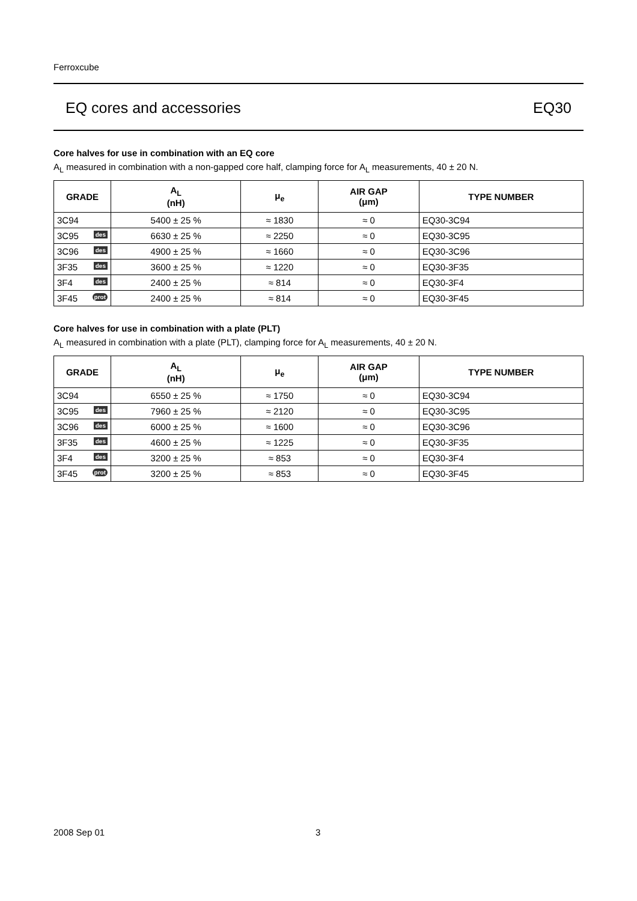Ferroxcube
EQ cores and accessories EQ30
Core halves for use in combination with an EQ core
A<sub>L</sub> measured in combination with a non-gapped core half, clamping force for A<sub>L</sub> measurements, 40 ± 20 N.
| GRADE | A<sub>L</sub> (nH) | μ<sub>e</sub> | AIR GAP (μm) | TYPE NUMBER |
| --- | --- | --- | --- | --- |
| 3C94 | 5400 ± 25 % | ≈ 1830 | ≈ 0 | EQ30-3C94 |
| 3C95 des | 6630 ± 25 % | ≈ 2250 | ≈ 0 | EQ30-3C95 |
| 3C96 des | 4900 ± 25 % | ≈ 1660 | ≈ 0 | EQ30-3C96 |
| 3F35 des | 3600 ± 25 % | ≈ 1220 | ≈ 0 | EQ30-3F35 |
| 3F4 des | 2400 ± 25 % | ≈ 814 | ≈ 0 | EQ30-3F4 |
| 3F45 prot | 2400 ± 25 % | ≈ 814 | ≈ 0 | EQ30-3F45 |
Core halves for use in combination with a plate (PLT)
A<sub>L</sub> measured in combination with a plate (PLT), clamping force for A<sub>L</sub> measurements, 40 ± 20 N.
| GRADE | A<sub>L</sub> (nH) | μ<sub>e</sub> | AIR GAP (μm) | TYPE NUMBER |
| --- | --- | --- | --- | --- |
| 3C94 | 6550 ± 25 % | ≈ 1750 | ≈ 0 | EQ30-3C94 |
| 3C95 des | 7960 ± 25 % | ≈ 2120 | ≈ 0 | EQ30-3C95 |
| 3C96 des | 6000 ± 25 % | ≈ 1600 | ≈ 0 | EQ30-3C96 |
| 3F35 des | 4600 ± 25 % | ≈ 1225 | ≈ 0 | EQ30-3F35 |
| 3F4 des | 3200 ± 25 % | ≈ 853 | ≈ 0 | EQ30-3F4 |
| 3F45 prot | 3200 ± 25 % | ≈ 853 | ≈ 0 | EQ30-3F45 |
2008 Sep 01 3